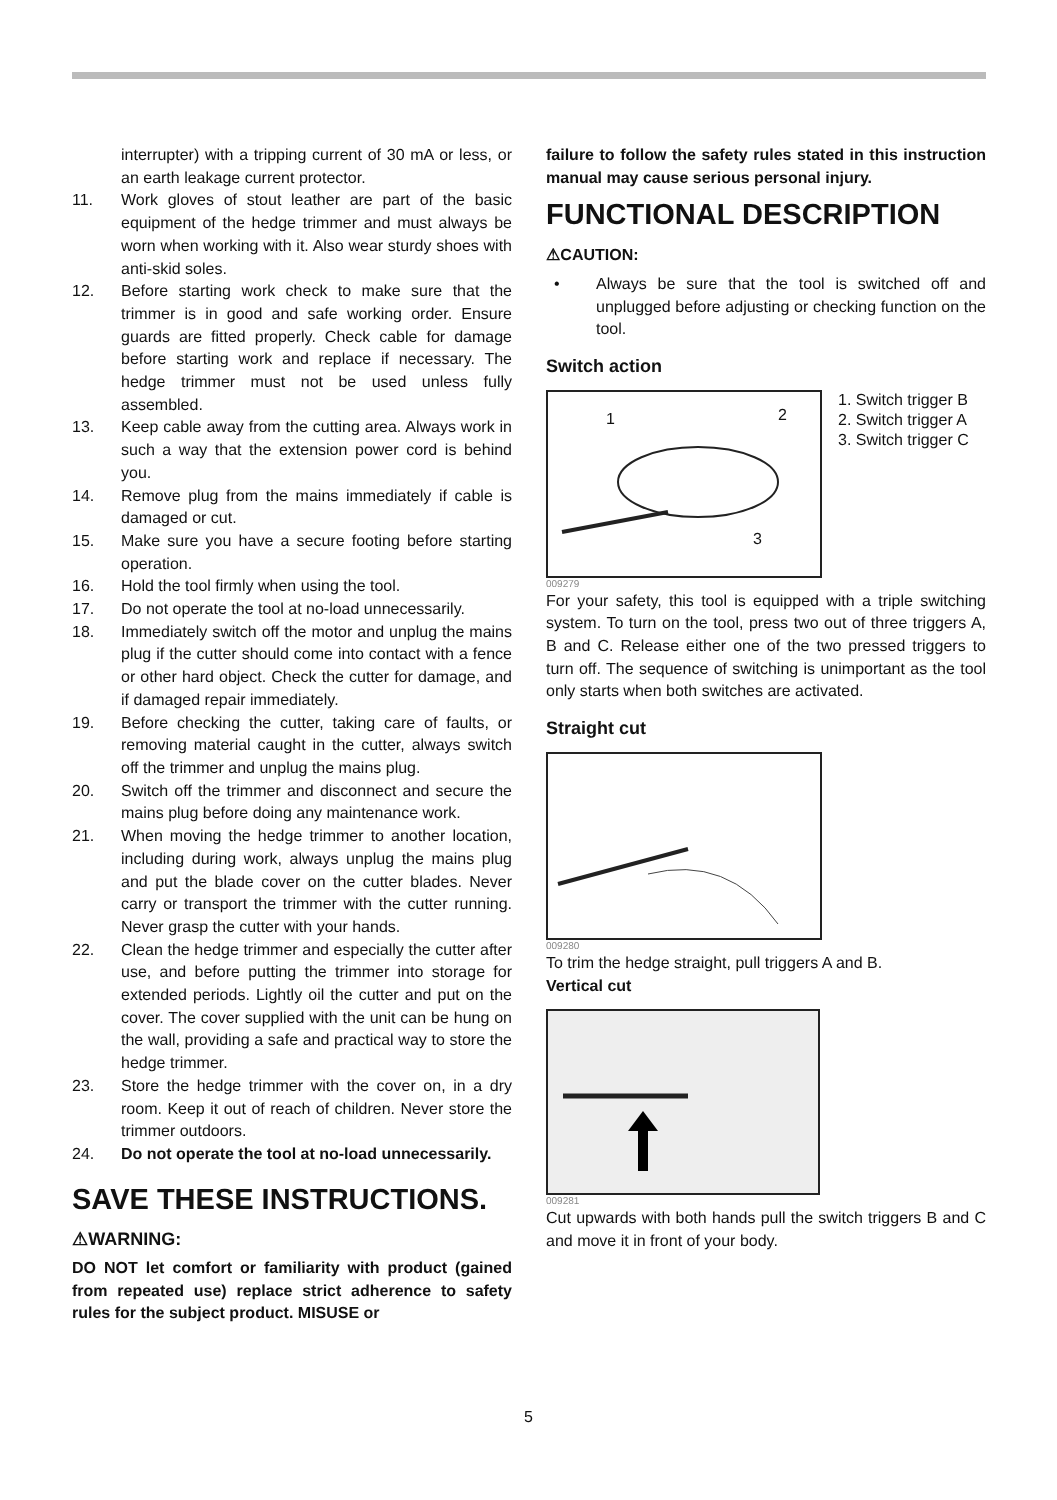interrupter) with a tripping current of 30 mA or less, or an earth leakage current protector.
11. Work gloves of stout leather are part of the basic equipment of the hedge trimmer and must always be worn when working with it. Also wear sturdy shoes with anti-skid soles.
12. Before starting work check to make sure that the trimmer is in good and safe working order. Ensure guards are fitted properly. Check cable for damage before starting work and replace if necessary. The hedge trimmer must not be used unless fully assembled.
13. Keep cable away from the cutting area. Always work in such a way that the extension power cord is behind you.
14. Remove plug from the mains immediately if cable is damaged or cut.
15. Make sure you have a secure footing before starting operation.
16. Hold the tool firmly when using the tool.
17. Do not operate the tool at no-load unnecessarily.
18. Immediately switch off the motor and unplug the mains plug if the cutter should come into contact with a fence or other hard object. Check the cutter for damage, and if damaged repair immediately.
19. Before checking the cutter, taking care of faults, or removing material caught in the cutter, always switch off the trimmer and unplug the mains plug.
20. Switch off the trimmer and disconnect and secure the mains plug before doing any maintenance work.
21. When moving the hedge trimmer to another location, including during work, always unplug the mains plug and put the blade cover on the cutter blades. Never carry or transport the trimmer with the cutter running. Never grasp the cutter with your hands.
22. Clean the hedge trimmer and especially the cutter after use, and before putting the trimmer into storage for extended periods. Lightly oil the cutter and put on the cover. The cover supplied with the unit can be hung on the wall, providing a safe and practical way to store the hedge trimmer.
23. Store the hedge trimmer with the cover on, in a dry room. Keep it out of reach of children. Never store the trimmer outdoors.
24. Do not operate the tool at no-load unnecessarily.
SAVE THESE INSTRUCTIONS.
⚠WARNING:
DO NOT let comfort or familiarity with product (gained from repeated use) replace strict adherence to safety rules for the subject product. MISUSE or
failure to follow the safety rules stated in this instruction manual may cause serious personal injury.
FUNCTIONAL DESCRIPTION
⚠CAUTION:
• Always be sure that the tool is switched off and unplugged before adjusting or checking function on the tool.
Switch action
1 2
3
1. Switch trigger B
2. Switch trigger A
3. Switch trigger C
009279
For your safety, this tool is equipped with a triple switching system. To turn on the tool, press two out of three triggers A, B and C. Release either one of the two pressed triggers to turn off. The sequence of switching is unimportant as the tool only starts when both switches are activated.
Straight cut
009280
To trim the hedge straight, pull triggers A and B.
Vertical cut
009281
Cut upwards with both hands pull the switch triggers B and C and move it in front of your body.
5